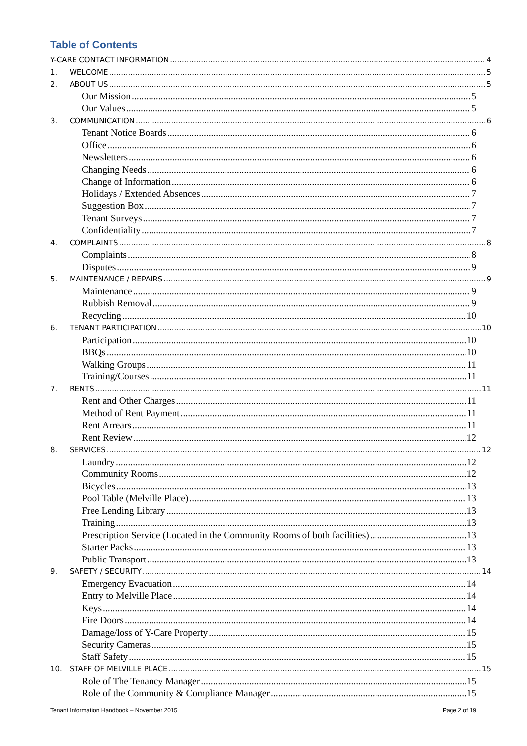Table of Contents
Y-CARE CONTACT INFORMATION 4
1. WELCOME 5
2. ABOUT US 5
Our Mission 5
Our Values 5
3. COMMUNICATION 6
Tenant Notice Boards 6
Office 6
Newsletters 6
Changing Needs 6
Change of Information 6
Holidays / Extended Absences 7
Suggestion Box 7
Tenant Surveys 7
Confidentiality 7
4. COMPLAINTS 8
Complaints 8
Disputes 9
5. MAINTENANCE / REPAIRS 9
Maintenance 9
Rubbish Removal 9
Recycling 10
6. TENANT PARTICIPATION 10
Participation 10
BBQs 10
Walking Groups 11
Training/Courses 11
7. RENTS 11
Rent and Other Charges 11
Method of Rent Payment 11
Rent Arrears 11
Rent Review 12
8. SERVICES 12
Laundry 12
Community Rooms 12
Bicycles 13
Pool Table (Melville Place) 13
Free Lending Library 13
Training 13
Prescription Service (Located in the Community Rooms of both facilities) 13
Starter Packs 13
Public Transport 13
9. SAFETY / SECURITY 14
Emergency Evacuation 14
Entry to Melville Place 14
Keys 14
Fire Doors 14
Damage/loss of Y-Care Property 15
Security Cameras 15
Staff Safety 15
10. STAFF OF MELVILLE PLACE 15
Role of The Tenancy Manager 15
Role of the Community & Compliance Manager 15
Tenant Information Handbook – November 2015 Page 2 of 19